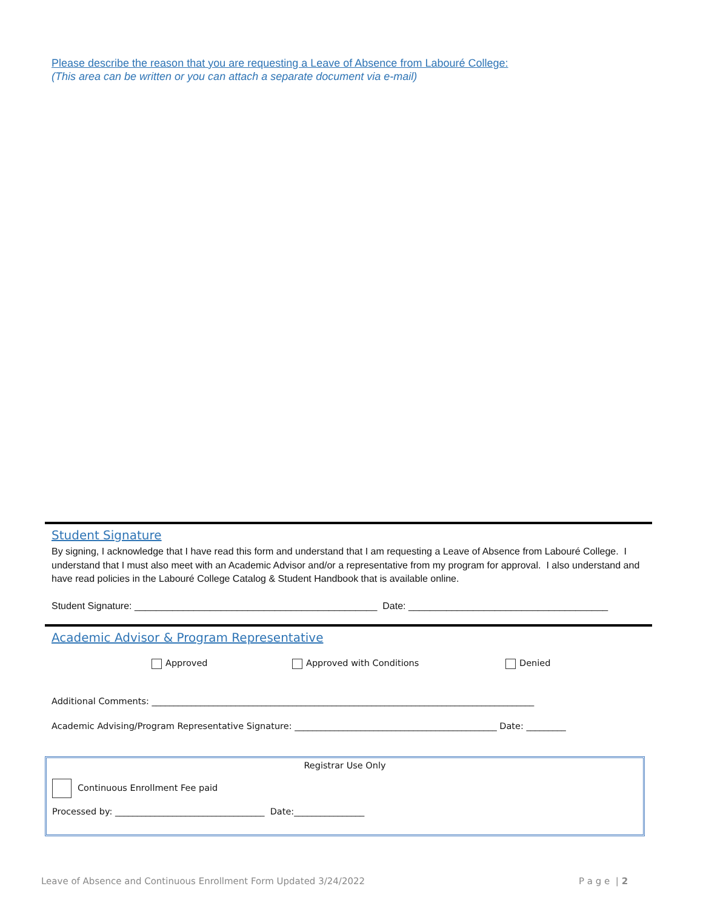Please describe the reason that you are requesting a Leave of Absence from Labouré College:
(This area can be written or you can attach a separate document via e-mail)
Student Signature
By signing, I acknowledge that I have read this form and understand that I am requesting a Leave of Absence from Labouré College. I understand that I must also meet with an Academic Advisor and/or a representative from my program for approval. I also understand and have read policies in the Labouré College Catalog & Student Handbook that is available online.
Student Signature: _____________________________________________ Date: _____________________________________
Academic Advisor & Program Representative
Approved Approved with Conditions Denied
Additional Comments: _______________________________________________________________________________________
Academic Advising/Program Representative Signature: ______________________________________________ Date: _________
Registrar Use Only
Continuous Enrollment Fee paid
Processed by: __________________________________ Date:________________
Leave of Absence and Continuous Enrollment Form Updated 3/24/2022
P a g e | 2